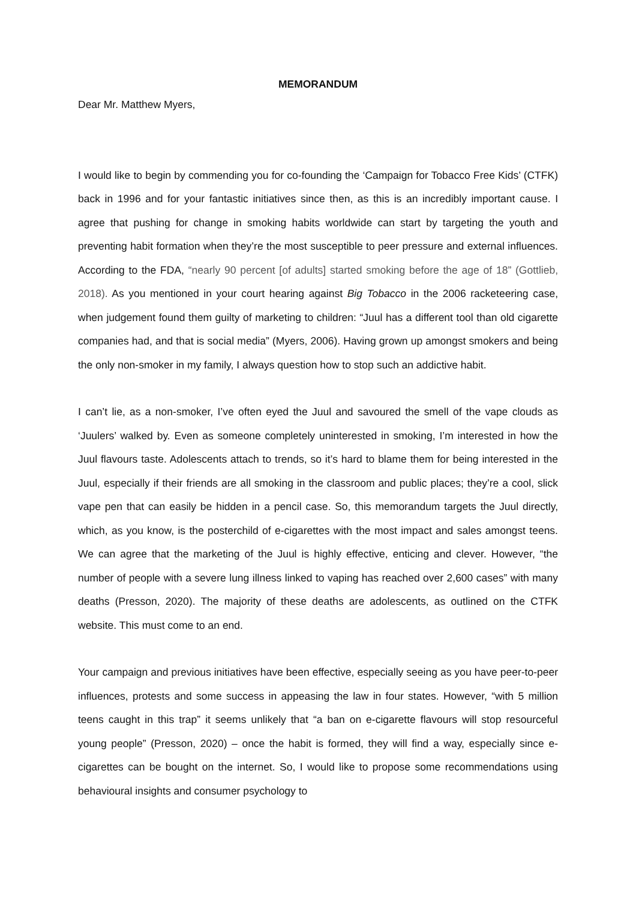MEMORANDUM
Dear Mr. Matthew Myers,
I would like to begin by commending you for co-founding the ‘Campaign for Tobacco Free Kids’ (CTFK) back in 1996 and for your fantastic initiatives since then, as this is an incredibly important cause. I agree that pushing for change in smoking habits worldwide can start by targeting the youth and preventing habit formation when they’re the most susceptible to peer pressure and external influences. According to the FDA, “nearly 90 percent [of adults] started smoking before the age of 18” (Gottlieb, 2018). As you mentioned in your court hearing against Big Tobacco in the 2006 racketeering case, when judgement found them guilty of marketing to children: “Juul has a different tool than old cigarette companies had, and that is social media” (Myers, 2006). Having grown up amongst smokers and being the only non-smoker in my family, I always question how to stop such an addictive habit.
I can’t lie, as a non-smoker, I’ve often eyed the Juul and savoured the smell of the vape clouds as ‘Juulers’ walked by. Even as someone completely uninterested in smoking, I’m interested in how the Juul flavours taste. Adolescents attach to trends, so it’s hard to blame them for being interested in the Juul, especially if their friends are all smoking in the classroom and public places; they’re a cool, slick vape pen that can easily be hidden in a pencil case. So, this memorandum targets the Juul directly, which, as you know, is the posterchild of e-cigarettes with the most impact and sales amongst teens. We can agree that the marketing of the Juul is highly effective, enticing and clever. However, “the number of people with a severe lung illness linked to vaping has reached over 2,600 cases” with many deaths (Presson, 2020). The majority of these deaths are adolescents, as outlined on the CTFK website. This must come to an end.
Your campaign and previous initiatives have been effective, especially seeing as you have peer-to-peer influences, protests and some success in appeasing the law in four states. However, “with 5 million teens caught in this trap” it seems unlikely that “a ban on e-cigarette flavours will stop resourceful young people” (Presson, 2020) – once the habit is formed, they will find a way, especially since e-cigarettes can be bought on the internet. So, I would like to propose some recommendations using behavioural insights and consumer psychology to